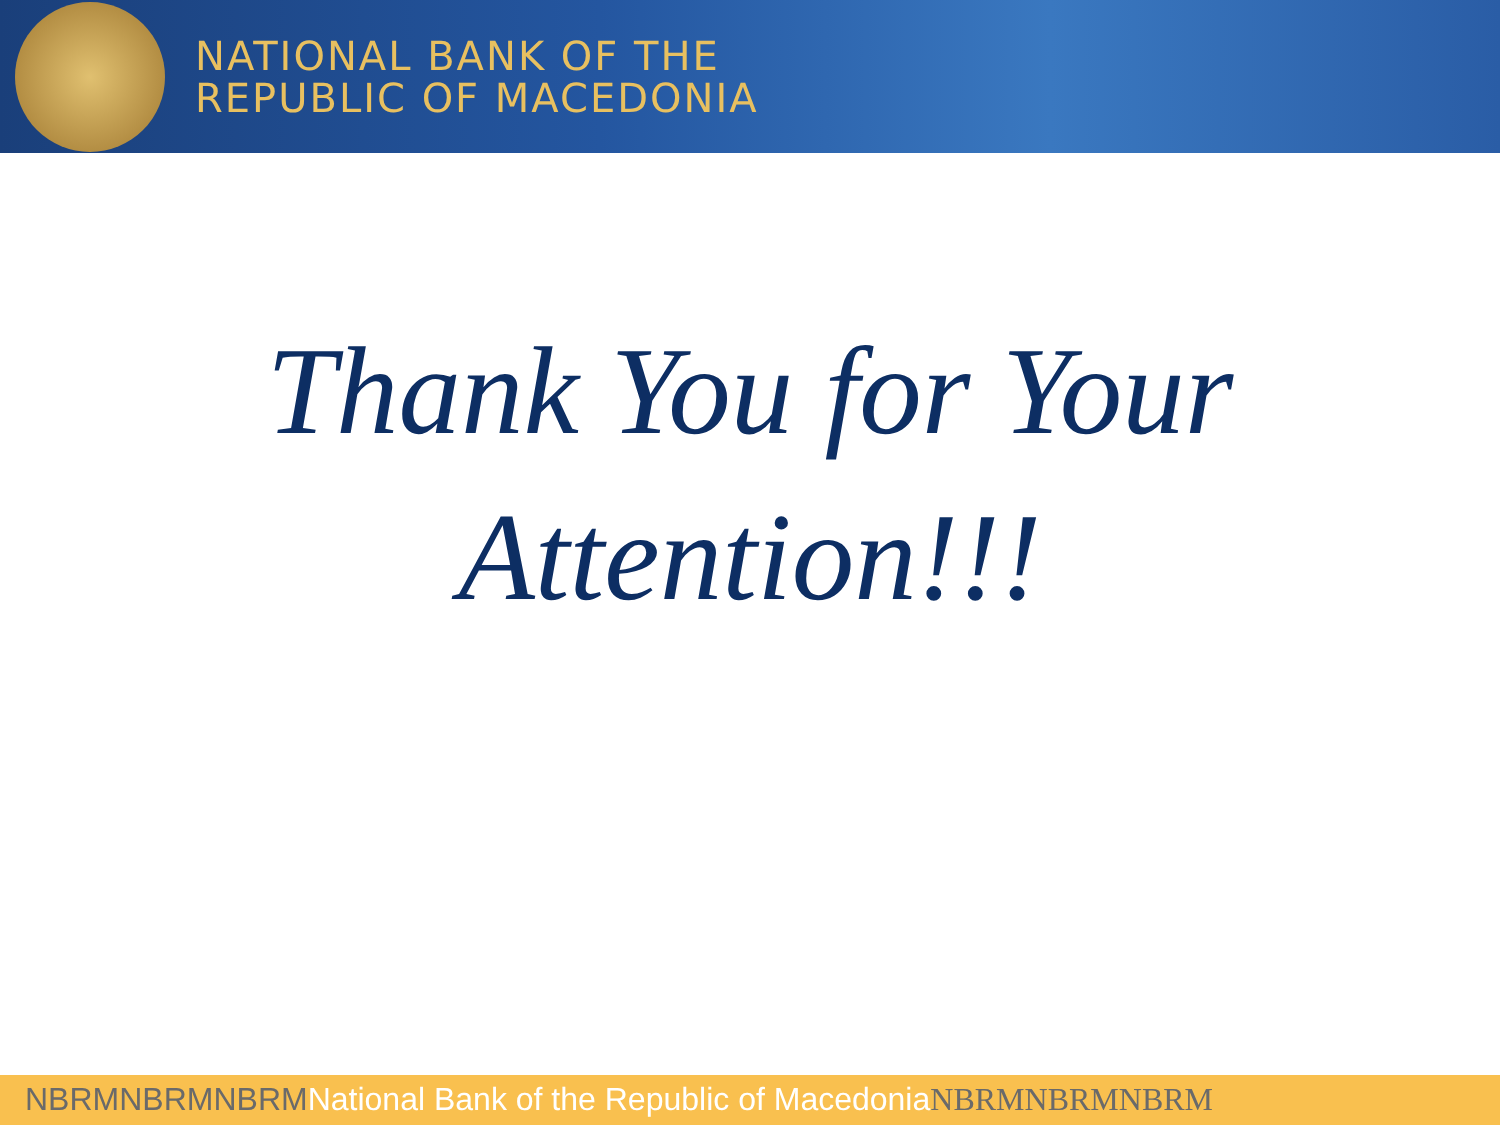NATIONAL BANK OF THE
REPUBLIC OF MACEDONIA
Thank You for Your
Attention!!!
NBRMNBRMNBRM National Bank of the Republic of Macedonia NBRMNBRMNBRM